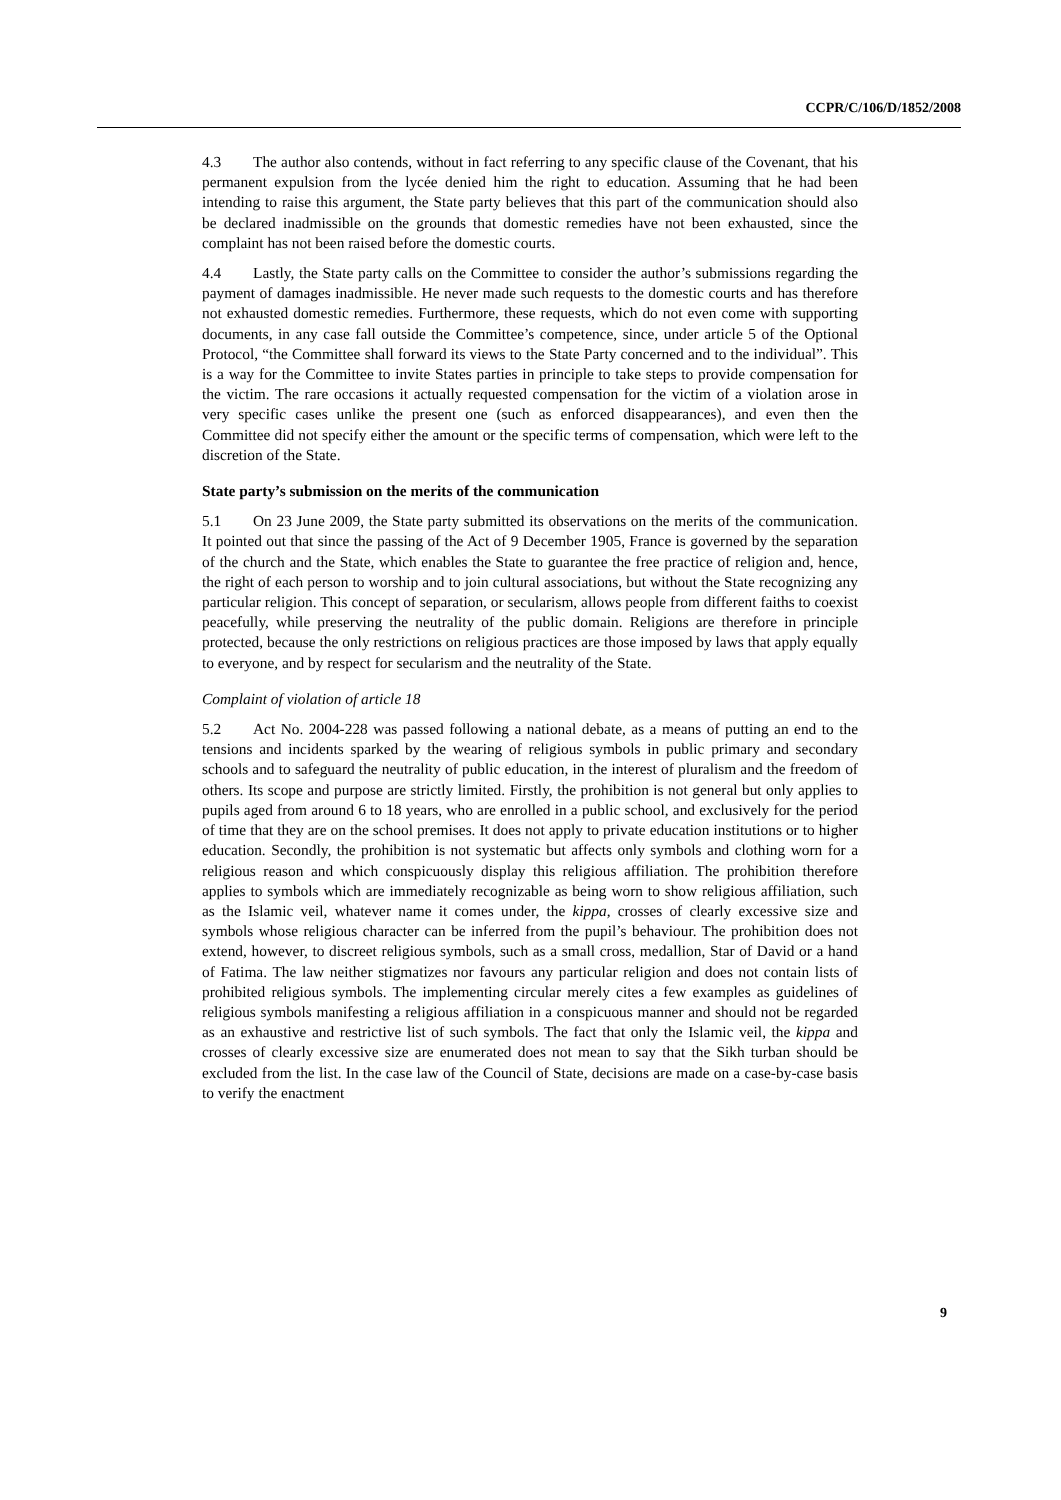CCPR/C/106/D/1852/2008
4.3 The author also contends, without in fact referring to any specific clause of the Covenant, that his permanent expulsion from the lycée denied him the right to education. Assuming that he had been intending to raise this argument, the State party believes that this part of the communication should also be declared inadmissible on the grounds that domestic remedies have not been exhausted, since the complaint has not been raised before the domestic courts.
4.4 Lastly, the State party calls on the Committee to consider the author’s submissions regarding the payment of damages inadmissible. He never made such requests to the domestic courts and has therefore not exhausted domestic remedies. Furthermore, these requests, which do not even come with supporting documents, in any case fall outside the Committee’s competence, since, under article 5 of the Optional Protocol, “the Committee shall forward its views to the State Party concerned and to the individual”. This is a way for the Committee to invite States parties in principle to take steps to provide compensation for the victim. The rare occasions it actually requested compensation for the victim of a violation arose in very specific cases unlike the present one (such as enforced disappearances), and even then the Committee did not specify either the amount or the specific terms of compensation, which were left to the discretion of the State.
State party’s submission on the merits of the communication
5.1 On 23 June 2009, the State party submitted its observations on the merits of the communication. It pointed out that since the passing of the Act of 9 December 1905, France is governed by the separation of the church and the State, which enables the State to guarantee the free practice of religion and, hence, the right of each person to worship and to join cultural associations, but without the State recognizing any particular religion. This concept of separation, or secularism, allows people from different faiths to coexist peacefully, while preserving the neutrality of the public domain. Religions are therefore in principle protected, because the only restrictions on religious practices are those imposed by laws that apply equally to everyone, and by respect for secularism and the neutrality of the State.
Complaint of violation of article 18
5.2 Act No. 2004-228 was passed following a national debate, as a means of putting an end to the tensions and incidents sparked by the wearing of religious symbols in public primary and secondary schools and to safeguard the neutrality of public education, in the interest of pluralism and the freedom of others. Its scope and purpose are strictly limited. Firstly, the prohibition is not general but only applies to pupils aged from around 6 to 18 years, who are enrolled in a public school, and exclusively for the period of time that they are on the school premises. It does not apply to private education institutions or to higher education. Secondly, the prohibition is not systematic but affects only symbols and clothing worn for a religious reason and which conspicuously display this religious affiliation. The prohibition therefore applies to symbols which are immediately recognizable as being worn to show religious affiliation, such as the Islamic veil, whatever name it comes under, the kippa, crosses of clearly excessive size and symbols whose religious character can be inferred from the pupil’s behaviour. The prohibition does not extend, however, to discreet religious symbols, such as a small cross, medallion, Star of David or a hand of Fatima. The law neither stigmatizes nor favours any particular religion and does not contain lists of prohibited religious symbols. The implementing circular merely cites a few examples as guidelines of religious symbols manifesting a religious affiliation in a conspicuous manner and should not be regarded as an exhaustive and restrictive list of such symbols. The fact that only the Islamic veil, the kippa and crosses of clearly excessive size are enumerated does not mean to say that the Sikh turban should be excluded from the list. In the case law of the Council of State, decisions are made on a case-by-case basis to verify the enactment
9